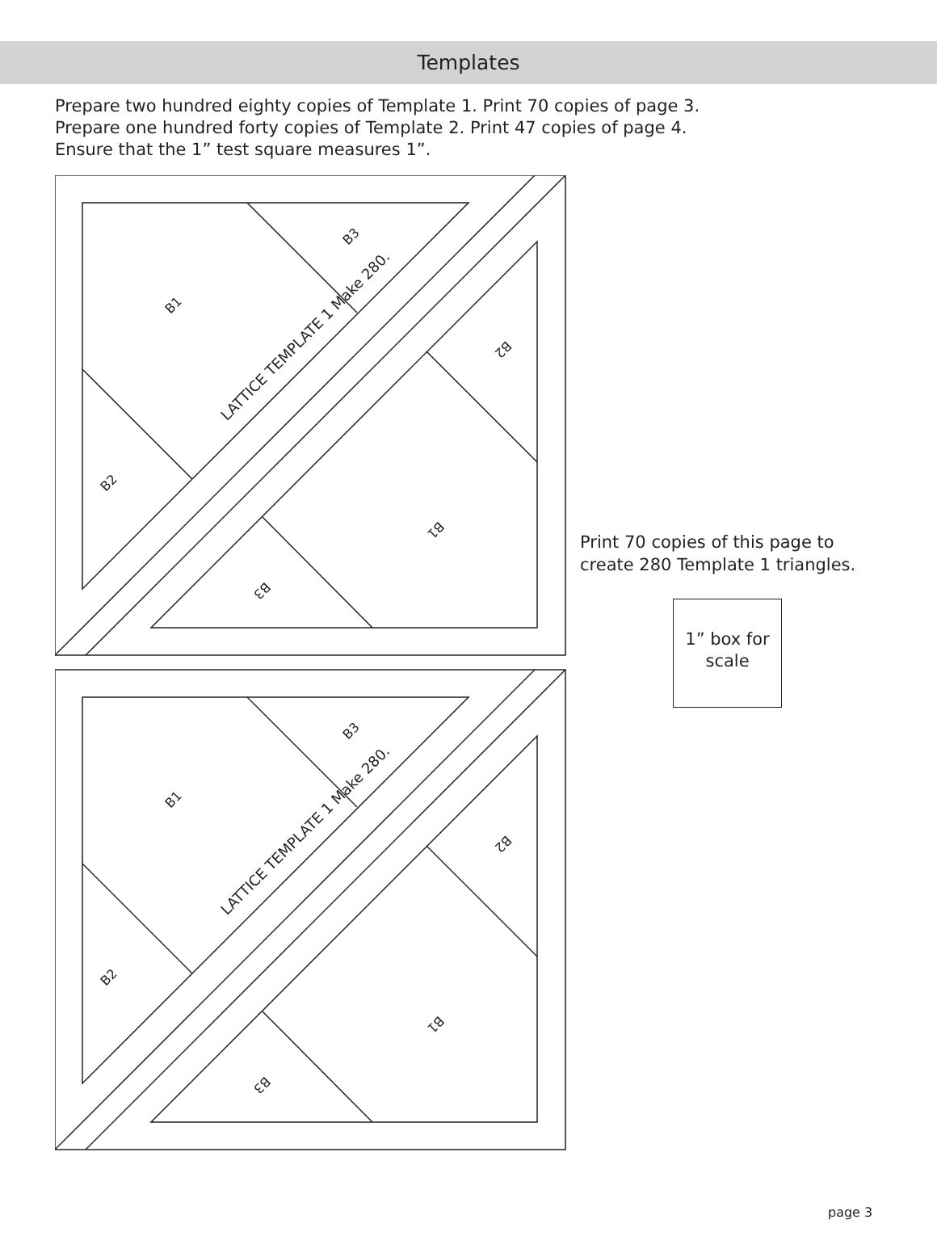Templates
Prepare two hundred eighty copies of Template 1. Print 70 copies of page 3.
Prepare one hundred forty copies of Template 2. Print 47 copies of page 4.
Ensure that the 1” test square measures 1”.
B3
B1
B2
LATTICE TEMPLATE 1 Make 280.
B2
B1
B3
Print 70 copies of this page to
create 280 Template 1 triangles.
1” box for
scale
page 3